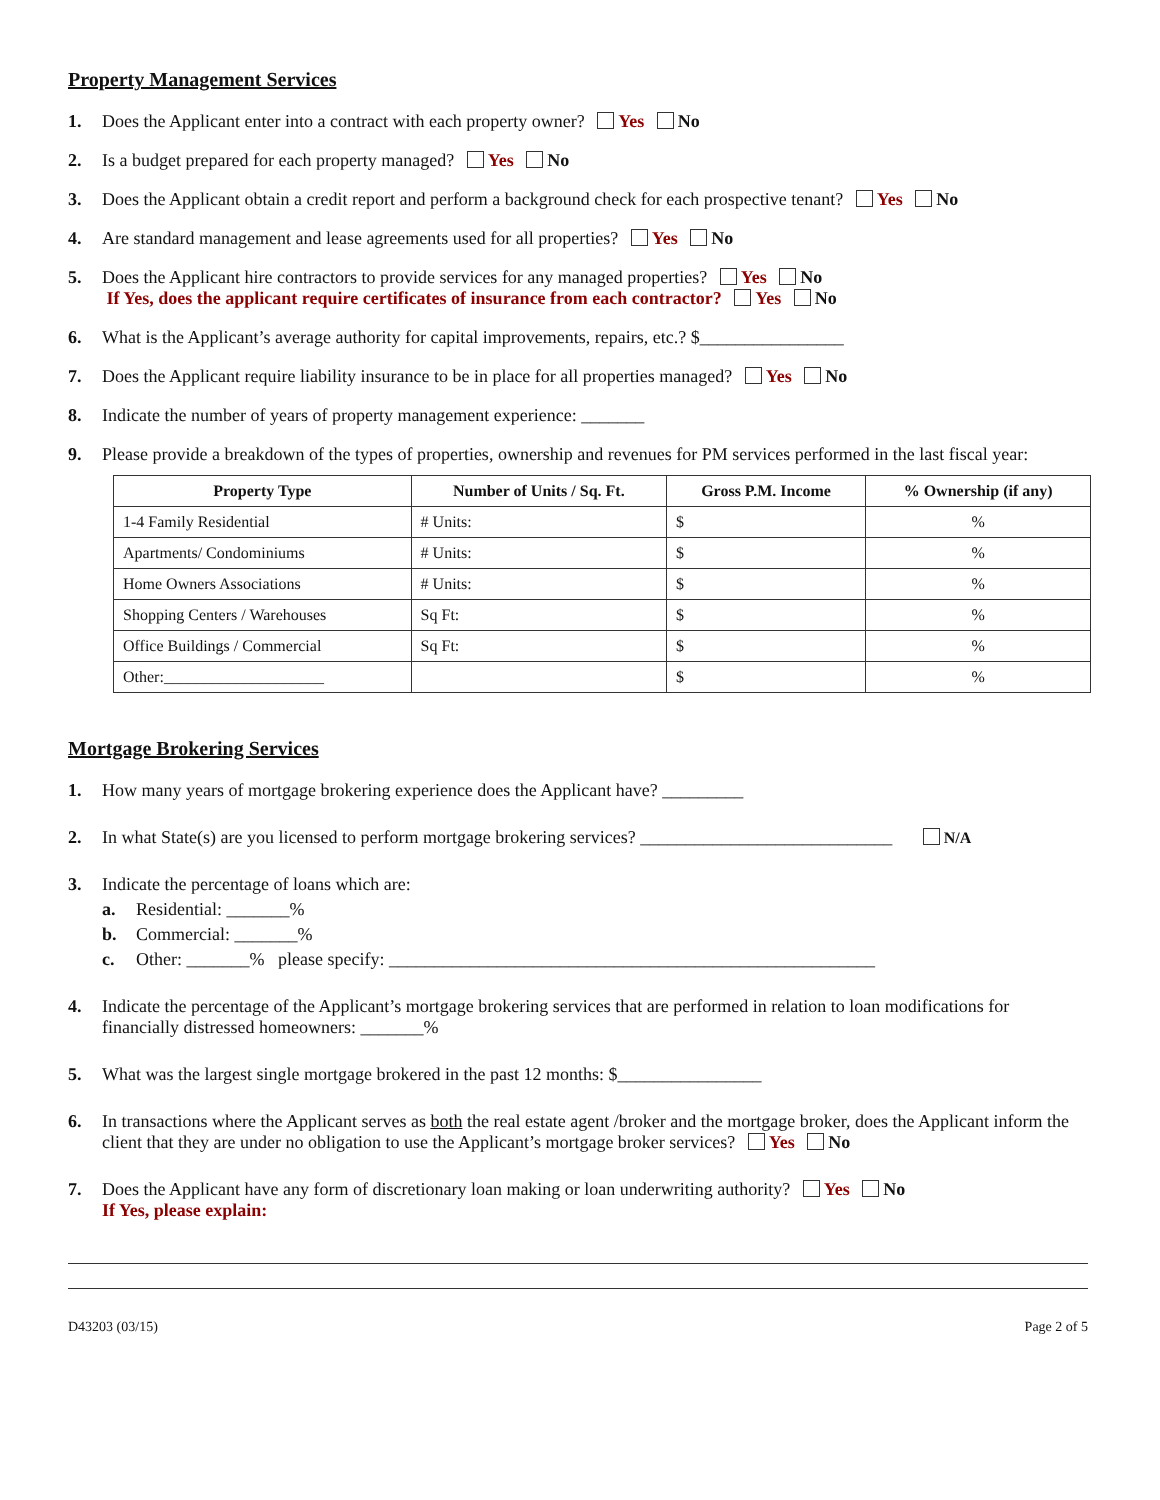Property Management Services
1. Does the Applicant enter into a contract with each property owner? Yes No
2. Is a budget prepared for each property managed? Yes No
3. Does the Applicant obtain a credit report and perform a background check for each prospective tenant? Yes No
4. Are standard management and lease agreements used for all properties? Yes No
5. Does the Applicant hire contractors to provide services for any managed properties? Yes No
If Yes, does the applicant require certificates of insurance from each contractor? Yes No
6. What is the Applicant’s average authority for capital improvements, repairs, etc.? $________________
7. Does the Applicant require liability insurance to be in place for all properties managed? Yes No
8. Indicate the number of years of property management experience: _______
9. Please provide a breakdown of the types of properties, ownership and revenues for PM services performed in the last fiscal year:
| Property Type | Number of Units / Sq. Ft. | Gross P.M. Income | % Ownership (if any) |
| --- | --- | --- | --- |
| 1-4 Family Residential | # Units: | $ | % |
| Apartments/ Condominiums | # Units: | $ | % |
| Home Owners Associations | # Units: | $ | % |
| Shopping Centers / Warehouses | Sq Ft: | $ | % |
| Office Buildings / Commercial | Sq Ft: | $ | % |
| Other:____________________ | | $ | % |
Mortgage Brokering Services
1. How many years of mortgage brokering experience does the Applicant have? _________
2. In what State(s) are you licensed to perform mortgage brokering services? ____________________________ N/A
3. Indicate the percentage of loans which are:
a. Residential: _______%
b. Commercial: _______%
c. Other: _______% please specify: ______________________________________________________
4. Indicate the percentage of the Applicant’s mortgage brokering services that are performed in relation to loan modifications for financially distressed homeowners: _______%
5. What was the largest single mortgage brokered in the past 12 months: $________________
6. In transactions where the Applicant serves as both the real estate agent /broker and the mortgage broker, does the Applicant inform the client that they are under no obligation to use the Applicant’s mortgage broker services? Yes No
7. Does the Applicant have any form of discretionary loan making or loan underwriting authority? Yes No
If Yes, please explain:
D43203 (03/15) Page 2 of 5